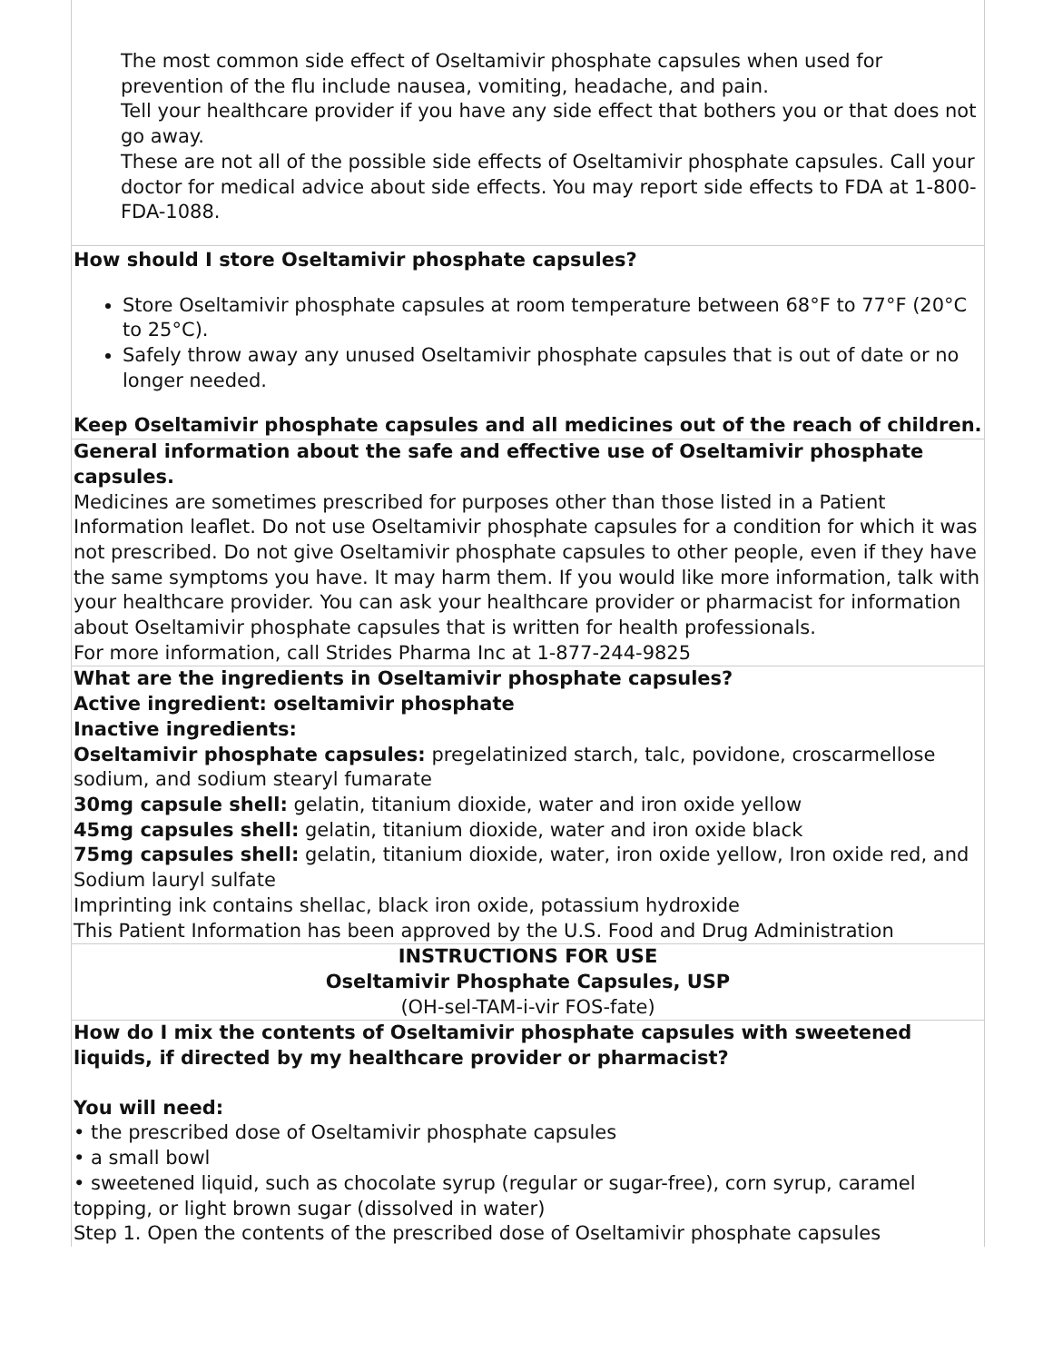The most common side effect of Oseltamivir phosphate capsules when used for prevention of the flu include nausea, vomiting, headache, and pain.
Tell your healthcare provider if you have any side effect that bothers you or that does not go away.
These are not all of the possible side effects of Oseltamivir phosphate capsules. Call your doctor for medical advice about side effects. You may report side effects to FDA at 1-800-FDA-1088.
How should I store Oseltamivir phosphate capsules?
Store Oseltamivir phosphate capsules at room temperature between 68°F to 77°F (20°C to 25°C).
Safely throw away any unused Oseltamivir phosphate capsules that is out of date or no longer needed.
Keep Oseltamivir phosphate capsules and all medicines out of the reach of children.
General information about the safe and effective use of Oseltamivir phosphate capsules.
Medicines are sometimes prescribed for purposes other than those listed in a Patient Information leaflet. Do not use Oseltamivir phosphate capsules for a condition for which it was not prescribed. Do not give Oseltamivir phosphate capsules to other people, even if they have the same symptoms you have. It may harm them. If you would like more information, talk with your healthcare provider. You can ask your healthcare provider or pharmacist for information about Oseltamivir phosphate capsules that is written for health professionals.
For more information, call Strides Pharma Inc at 1-877-244-9825
What are the ingredients in Oseltamivir phosphate capsules?
Active ingredient: oseltamivir phosphate
Inactive ingredients:
Oseltamivir phosphate capsules: pregelatinized starch, talc, povidone, croscarmellose sodium, and sodium stearyl fumarate
30mg capsule shell: gelatin, titanium dioxide, water and iron oxide yellow
45mg capsules shell: gelatin, titanium dioxide, water and iron oxide black
75mg capsules shell: gelatin, titanium dioxide, water, iron oxide yellow, Iron oxide red, and Sodium lauryl sulfate
Imprinting ink contains shellac, black iron oxide, potassium hydroxide
This Patient Information has been approved by the U.S. Food and Drug Administration
INSTRUCTIONS FOR USE
Oseltamivir Phosphate Capsules, USP
(OH-sel-TAM-i-vir FOS-fate)
How do I mix the contents of Oseltamivir phosphate capsules with sweetened liquids, if directed by my healthcare provider or pharmacist?
You will need:
• the prescribed dose of Oseltamivir phosphate capsules
• a small bowl
• sweetened liquid, such as chocolate syrup (regular or sugar-free), corn syrup, caramel topping, or light brown sugar (dissolved in water)
Step 1. Open the contents of the prescribed dose of Oseltamivir phosphate capsules